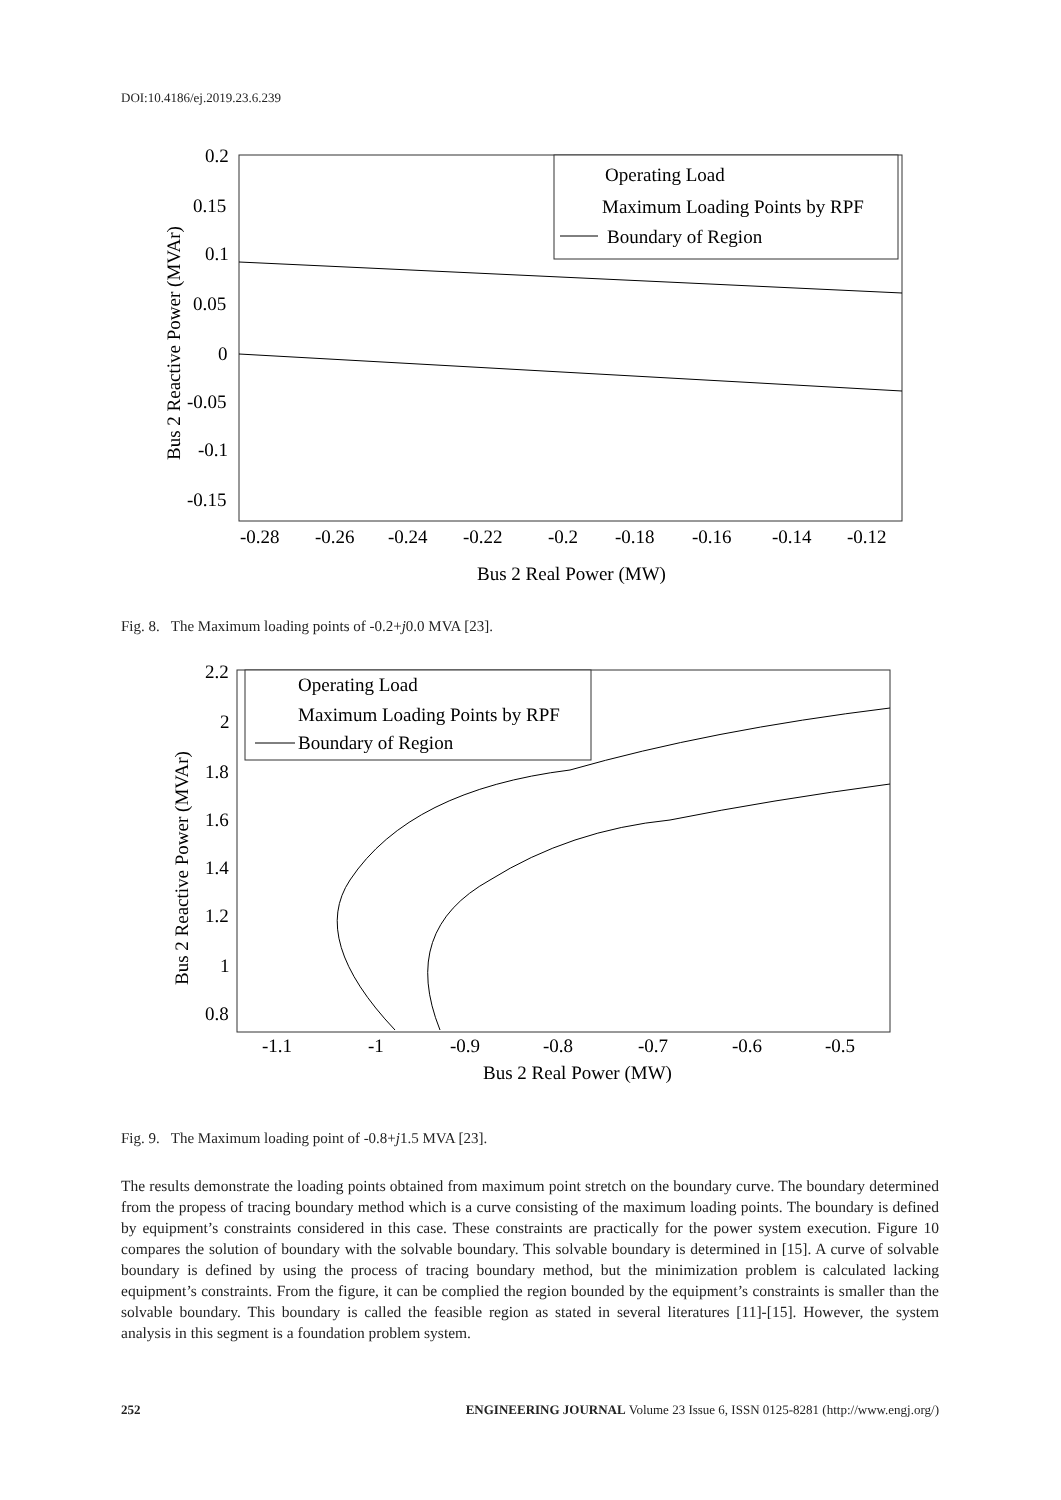DOI:10.4186/ej.2019.23.6.239
0.2
0.15
0.1
0.05
0
-0.05
-0.1
-0.15
-0.28
-0.26
-0.24
-0.22
-0.2
-0.18
-0.16
-0.14
-0.12
Bus 2 Real Power (MW)
Bus 2 Reactive Power (MVAr)
Operating Load
Maximum Loading Points by RPF
Boundary of Region
Fig. 8. The Maximum loading points of -0.2+j0.0 MVA [23].
2.2
2
1.8
1.6
1.4
1.2
1
0.8
-1.1
-1
-0.9
-0.8
-0.7
-0.6
-0.5
Bus 2 Real Power (MW)
Bus 2 Reactive Power (MVAr)
Operating Load
Maximum Loading Points by RPF
Boundary of Region
Fig. 9. The Maximum loading point of -0.8+j1.5 MVA [23].
The results demonstrate the loading points obtained from maximum point stretch on the boundary curve. The boundary determined from the propess of tracing boundary method which is a curve consisting of the maximum loading points. The boundary is defined by equipment’s constraints considered in this case. These constraints are practically for the power system execution. Figure 10 compares the solution of boundary with the solvable boundary. This solvable boundary is determined in [15]. A curve of solvable boundary is defined by using the process of tracing boundary method, but the minimization problem is calculated lacking equipment’s constraints. From the figure, it can be complied the region bounded by the equipment’s constraints is smaller than the solvable boundary. This boundary is called the feasible region as stated in several literatures [11]-[15]. However, the system analysis in this segment is a foundation problem system.
252 ENGINEERING JOURNAL Volume 23 Issue 6, ISSN 0125-8281 (http://www.engj.org/)